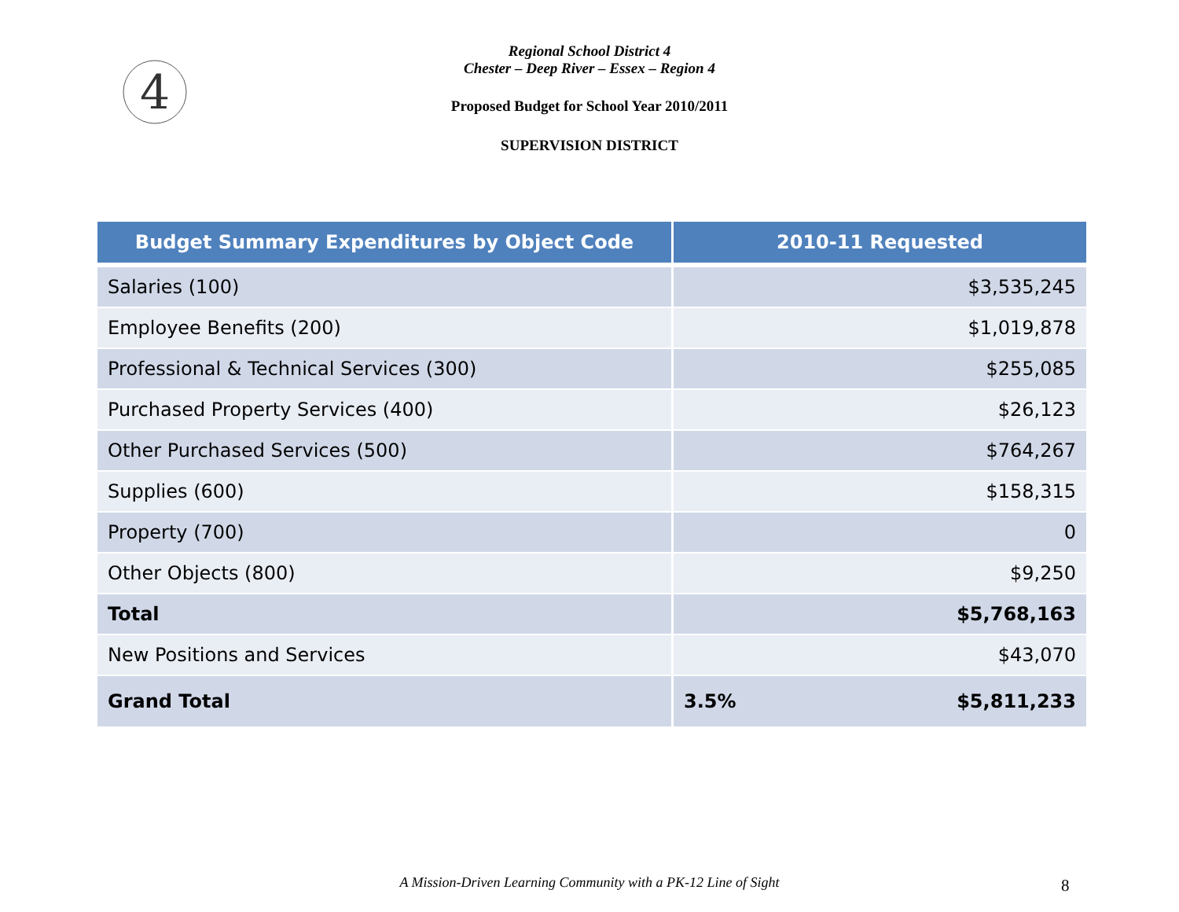4
Regional School District 4
Chester – Deep River – Essex – Region 4
Proposed Budget for School Year 2010/2011
SUPERVISION DISTRICT
| Budget Summary Expenditures by Object Code | 2010-11 Requested | |
| --- | --- | --- |
| Salaries (100) | $3,535,245 | |
| Employee Benefits (200) | $1,019,878 | |
| Professional & Technical Services (300) | $255,085 | |
| Purchased Property Services (400) | $26,123 | |
| Other Purchased Services (500) | $764,267 | |
| Supplies (600) | $158,315 | |
| Property (700) | 0 | |
| Other Objects (800) | $9,250 | |
| Total | $5,768,163 | |
| New Positions and Services | $43,070 | |
| Grand Total | 3.5% | $5,811,233 |
A Mission-Driven Learning Community with a PK-12 Line of Sight 8